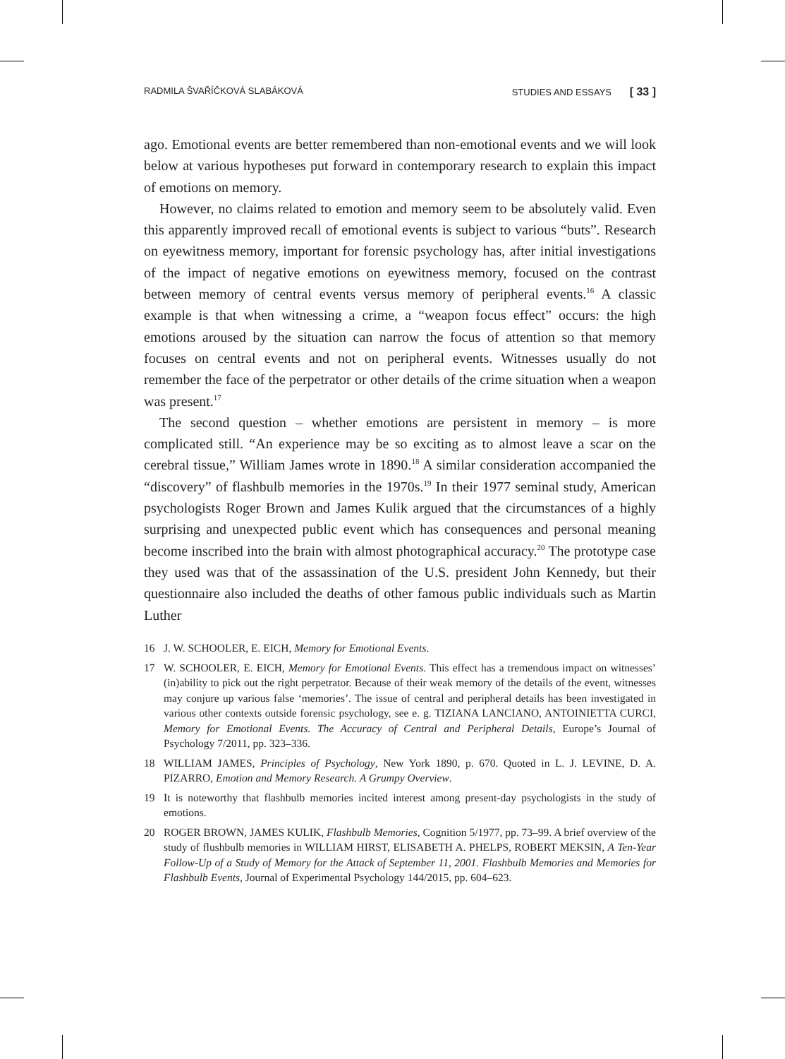RADMILA ŠVAŘÍČKOVÁ SLABÁKOVÁ STUDIES AND ESSAYS [ 33 ]
ago. Emotional events are better remembered than non-emotional events and we will look below at various hypotheses put forward in contemporary research to explain this impact of emotions on memory.
However, no claims related to emotion and memory seem to be absolutely valid. Even this apparently improved recall of emotional events is subject to various “buts”. Research on eyewitness memory, important for forensic psychology has, after initial investigations of the impact of negative emotions on eyewitness memory, focused on the contrast between memory of central events versus memory of peripheral events.<sup>16</sup> A classic example is that when witnessing a crime, a “weapon focus effect” occurs: the high emotions aroused by the situation can narrow the focus of attention so that memory focuses on central events and not on peripheral events. Witnesses usually do not remember the face of the perpetrator or other details of the crime situation when a weapon was present.<sup>17</sup>
The second question – whether emotions are persistent in memory – is more complicated still. “An experience may be so exciting as to almost leave a scar on the cerebral tissue,” William James wrote in 1890.<sup>18</sup> A similar consideration accompanied the “discovery” of flashbulb memories in the 1970s.<sup>19</sup> In their 1977 seminal study, American psychologists Roger Brown and James Kulik argued that the circumstances of a highly surprising and unexpected public event which has consequences and personal meaning become inscribed into the brain with almost photographical accuracy.<sup>20</sup> The prototype case they used was that of the assassination of the U.S. president John Kennedy, but their questionnaire also included the deaths of other famous public individuals such as Martin Luther
16 J. W. SCHOOLER, E. EICH, Memory for Emotional Events.
17 W. SCHOOLER, E. EICH, Memory for Emotional Events. This effect has a tremendous impact on witnesses’ (in)ability to pick out the right perpetrator. Because of their weak memory of the details of the event, witnesses may conjure up various false ‘memories’. The issue of central and peripheral details has been investigated in various other contexts outside forensic psychology, see e. g. TIZIANA LANCIANO, ANTOINIETTA CURCI, Memory for Emotional Events. The Accuracy of Central and Peripheral Details, Europe’s Journal of Psychology 7/2011, pp. 323–336.
18 WILLIAM JAMES, Principles of Psychology, New York 1890, p. 670. Quoted in L. J. LEVINE, D. A. PIZARRO, Emotion and Memory Research. A Grumpy Overview.
19 It is noteworthy that flashbulb memories incited interest among present-day psychologists in the study of emotions.
20 ROGER BROWN, JAMES KULIK, Flashbulb Memories, Cognition 5/1977, pp. 73–99. A brief overview of the study of flushbulb memories in WILLIAM HIRST, ELISABETH A. PHELPS, ROBERT MEKSIN, A Ten-Year Follow-Up of a Study of Memory for the Attack of September 11, 2001. Flashbulb Memories and Memories for Flashbulb Events, Journal of Experimental Psychology 144/2015, pp. 604–623.